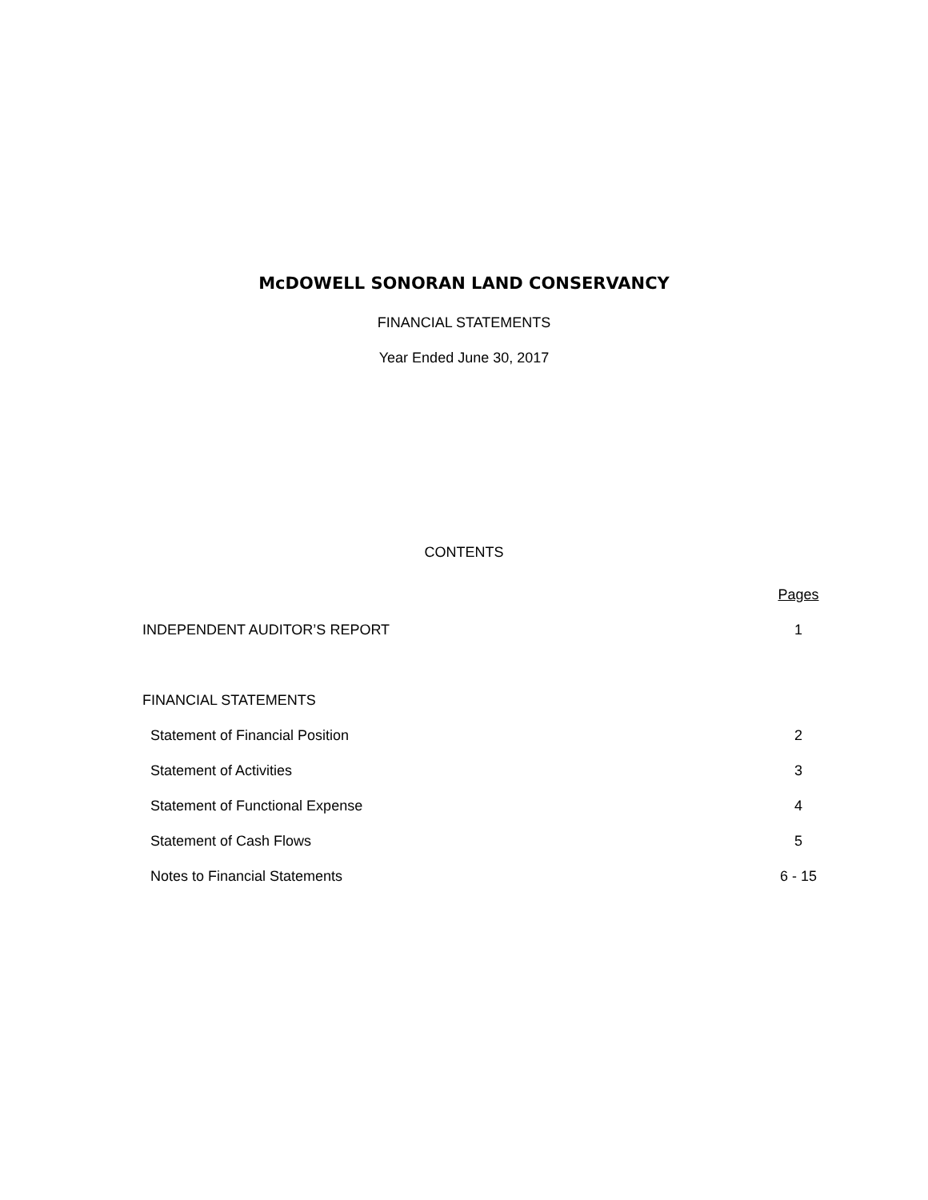McDOWELL SONORAN LAND CONSERVANCY
FINANCIAL STATEMENTS
Year Ended June 30, 2017
CONTENTS
| | Pages |
| INDEPENDENT AUDITOR’S REPORT | 1 |
| FINANCIAL STATEMENTS | |
| Statement of Financial Position | 2 |
| Statement of Activities | 3 |
| Statement of Functional Expense | 4 |
| Statement of Cash Flows | 5 |
| Notes to Financial Statements | 6 - 15 |